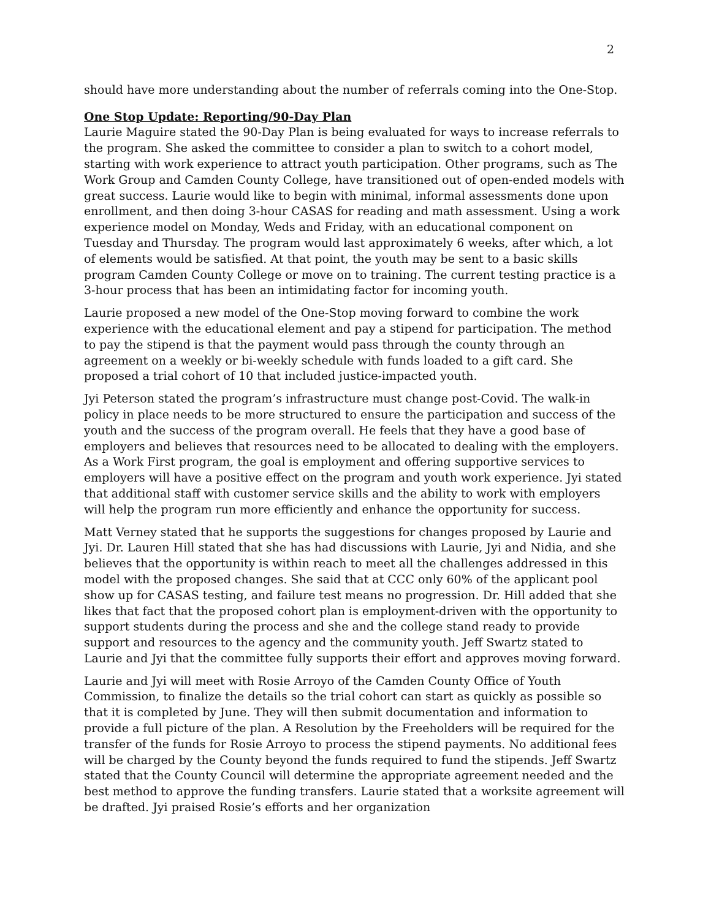2
should have more understanding about the number of referrals coming into the One-Stop.
One Stop Update: Reporting/90-Day Plan
Laurie Maguire stated the 90-Day Plan is being evaluated for ways to increase referrals to the program. She asked the committee to consider a plan to switch to a cohort model, starting with work experience to attract youth participation. Other programs, such as The Work Group and Camden County College, have transitioned out of open-ended models with great success. Laurie would like to begin with minimal, informal assessments done upon enrollment, and then doing 3-hour CASAS for reading and math assessment. Using a work experience model on Monday, Weds and Friday, with an educational component on Tuesday and Thursday. The program would last approximately 6 weeks, after which, a lot of elements would be satisfied. At that point, the youth may be sent to a basic skills program Camden County College or move on to training. The current testing practice is a 3-hour process that has been an intimidating factor for incoming youth.
Laurie proposed a new model of the One-Stop moving forward to combine the work experience with the educational element and pay a stipend for participation. The method to pay the stipend is that the payment would pass through the county through an agreement on a weekly or bi-weekly schedule with funds loaded to a gift card. She proposed a trial cohort of 10 that included justice-impacted youth.
Jyi Peterson stated the program’s infrastructure must change post-Covid. The walk-in policy in place needs to be more structured to ensure the participation and success of the youth and the success of the program overall. He feels that they have a good base of employers and believes that resources need to be allocated to dealing with the employers. As a Work First program, the goal is employment and offering supportive services to employers will have a positive effect on the program and youth work experience. Jyi stated that additional staff with customer service skills and the ability to work with employers will help the program run more efficiently and enhance the opportunity for success.
Matt Verney stated that he supports the suggestions for changes proposed by Laurie and Jyi. Dr. Lauren Hill stated that she has had discussions with Laurie, Jyi and Nidia, and she believes that the opportunity is within reach to meet all the challenges addressed in this model with the proposed changes. She said that at CCC only 60% of the applicant pool show up for CASAS testing, and failure test means no progression. Dr. Hill added that she likes that fact that the proposed cohort plan is employment-driven with the opportunity to support students during the process and she and the college stand ready to provide support and resources to the agency and the community youth. Jeff Swartz stated to Laurie and Jyi that the committee fully supports their effort and approves moving forward.
Laurie and Jyi will meet with Rosie Arroyo of the Camden County Office of Youth Commission, to finalize the details so the trial cohort can start as quickly as possible so that it is completed by June. They will then submit documentation and information to provide a full picture of the plan. A Resolution by the Freeholders will be required for the transfer of the funds for Rosie Arroyo to process the stipend payments. No additional fees will be charged by the County beyond the funds required to fund the stipends. Jeff Swartz stated that the County Council will determine the appropriate agreement needed and the best method to approve the funding transfers. Laurie stated that a worksite agreement will be drafted. Jyi praised Rosie’s efforts and her organization